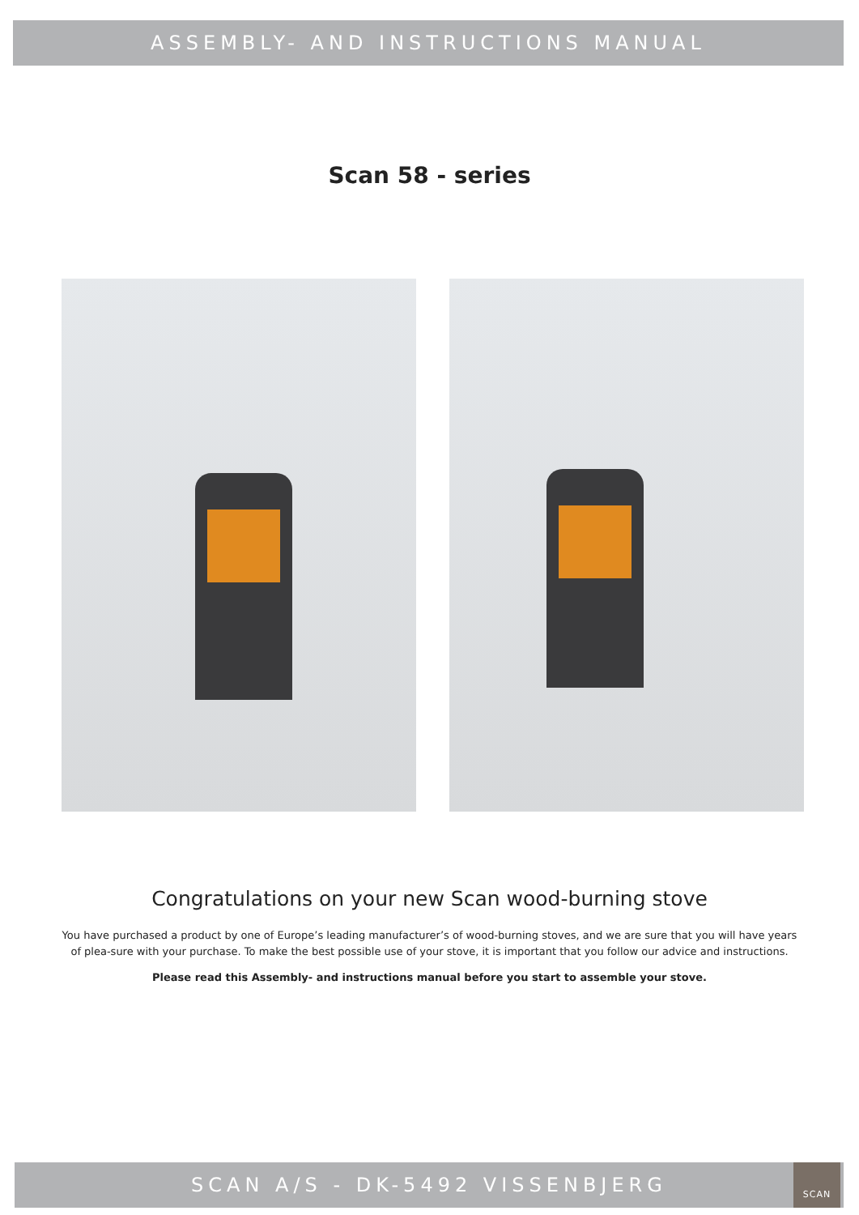ASSEMBLY- AND INSTRUCTIONS MANUAL
Scan 58 - series
Congratulations on your new Scan wood-burning stove
You have purchased a product by one of Europe’s leading manufacturer’s of wood-burning stoves, and we are sure that you will have years of plea-sure with your purchase. To make the best possible use of your stove, it is important that you follow our advice and instructions.
Please read this Assembly- and instructions manual before you start to assemble your stove.
SCAN A/S - DK-5492 VISSENBJERG
SCAN